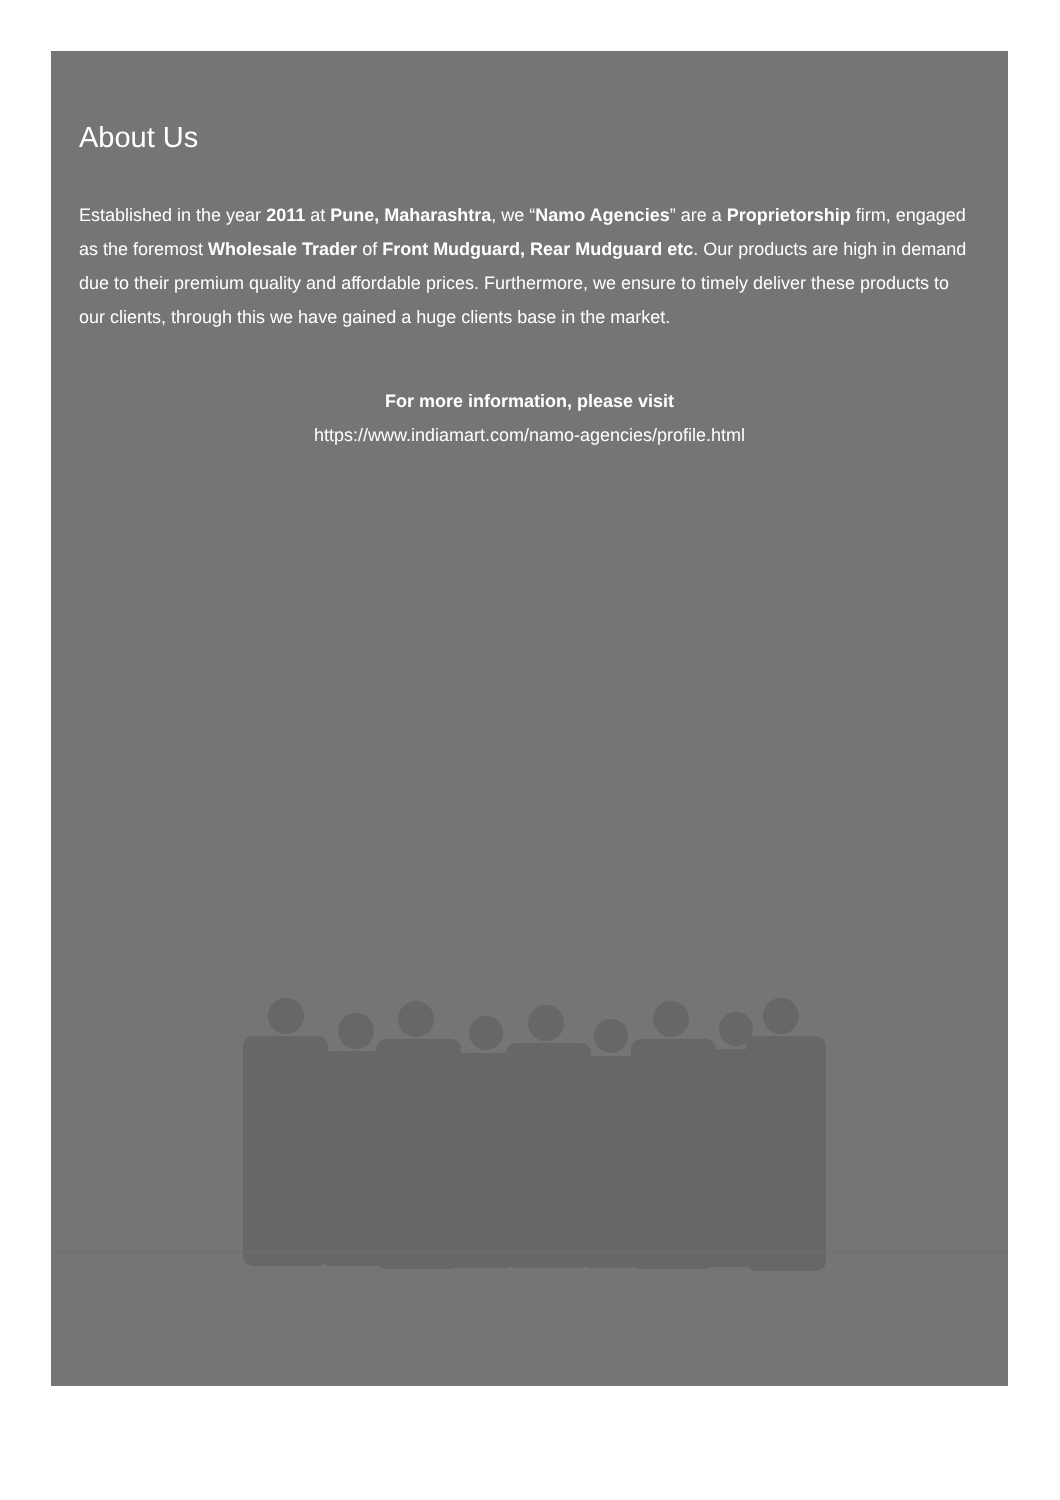About Us
Established in the year 2011 at Pune, Maharashtra, we “Namo Agencies” are a Proprietorship firm, engaged as the foremost Wholesale Trader of Front Mudguard, Rear Mudguard etc. Our products are high in demand due to their premium quality and affordable prices. Furthermore, we ensure to timely deliver these products to our clients, through this we have gained a huge clients base in the market.
For more information, please visit
https://www.indiamart.com/namo-agencies/profile.html